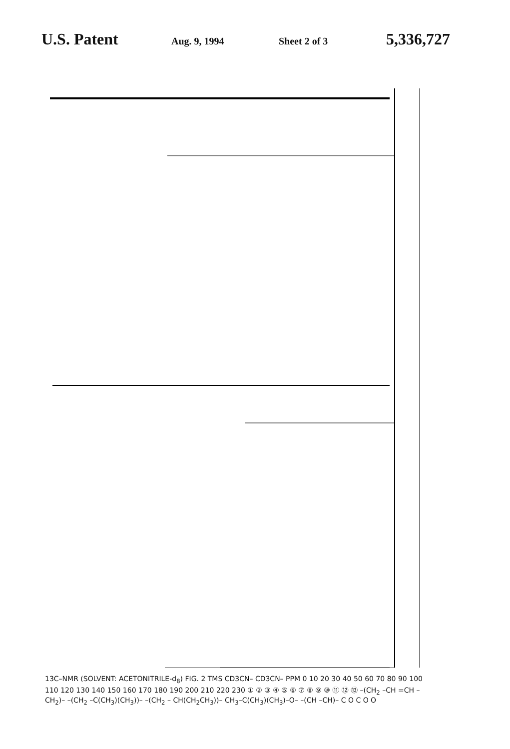U.S. Patent
Aug. 9, 1994 Sheet 2 of 3
5,336,727
13C–NMR (SOLVENT: ACETONITRILE-d<sub>8</sub>) FIG. 2 TMS CD3CN– CD3CN– PPM 0 10 20 30 40 50 60 70 80 90 100 110 120 130 140 150 160 170 180 190 200 210 220 230 ① ② ③ ④ ⑤ ⑥ ⑦ ⑧ ⑨ ⑩ ⑪ ⑫ ⑬ –(CH<sub>2</sub> –CH =CH –CH<sub>2</sub>)– –(CH<sub>2</sub> –C(CH<sub>3</sub>)(CH<sub>3</sub>))– –(CH<sub>2</sub> – CH(CH<sub>2</sub>CH<sub>3</sub>))– CH<sub>3</sub>–C(CH<sub>3</sub>)(CH<sub>3</sub>)–O– –(CH –CH)– C O C O O